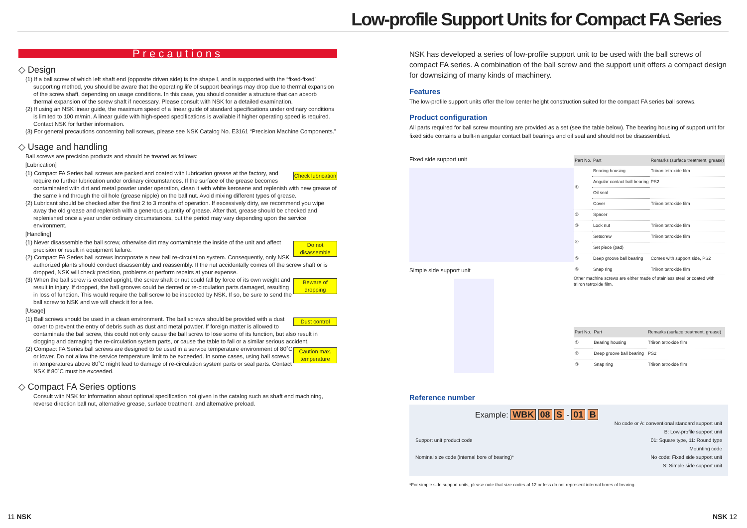Low-profile Support Units for Compact FA Series
Precautions
◇ Design
(1) If a ball screw of which left shaft end (opposite driven side) is the shape I, and is supported with the “fixed-fixed” supporting method, you should be aware that the operating life of support bearings may drop due to thermal expansion of the screw shaft, depending on usage conditions. In this case, you should consider a structure that can absorb thermal expansion of the screw shaft if necessary. Please consult with NSK for a detailed examination.
(2) If using an NSK linear guide, the maximum speed of a linear guide of standard specifications under ordinary conditions is limited to 100 m/min. A linear guide with high-speed specifications is available if higher operating speed is required. Contact NSK for further information.
(3) For general precautions concerning ball screws, please see NSK Catalog No. E3161 “Precision Machine Components.”
◇ Usage and handling
Ball screws are precision products and should be treated as follows:
[Lubrication]
Check lubrication
(1) Compact FA Series ball screws are packed and coated with lubrication grease at the factory, and require no further lubrication under ordinary circumstances. If the surface of the grease becomes contaminated with dirt and metal powder under operation, clean it with white kerosene and replenish with new grease of the same kind through the oil hole (grease nipple) on the ball nut. Avoid mixing different types of grease.
(2) Lubricant should be checked after the first 2 to 3 months of operation. If excessively dirty, we recommend you wipe away the old grease and replenish with a generous quantity of grease. After that, grease should be checked and replenished once a year under ordinary circumstances, but the period may vary depending upon the service environment.
[Handling]
Do not disassemble
(1) Never disassemble the ball screw, otherwise dirt may contaminate the inside of the unit and affect precision or result in equipment failure.
(2) Compact FA Series ball screws incorporate a new ball re-circulation system. Consequently, only NSK authorized plants should conduct disassembly and reassembly. If the nut accidentally comes off the screw shaft or is dropped, NSK will check precision, problems or perform repairs at your expense.
Beware of dropping
(3) When the ball screw is erected upright, the screw shaft or nut could fall by force of its own weight and result in injury. If dropped, the ball grooves could be dented or re-circulation parts damaged, resulting in loss of function. This would require the ball screw to be inspected by NSK. If so, be sure to send the ball screw to NSK and we will check it for a fee.
[Usage]
Dust control
(1) Ball screws should be used in a clean environment. The ball screws should be provided with a dust cover to prevent the entry of debris such as dust and metal powder. If foreign matter is allowed to contaminate the ball screw, this could not only cause the ball screw to lose some of its function, but also result in clogging and damaging the re-circulation system parts, or cause the table to fall or a similar serious accident.
Caution max. temperature
(2) Compact FA Series ball screws are designed to be used in a service temperature environment of 80˚C or lower. Do not allow the service temperature limit to be exceeded. In some cases, using ball screws in temperatures above 80˚C might lead to damage of re-circulation system parts or seal parts. Contact NSK if 80˚C must be exceeded.
◇ Compact FA Series options
Consult with NSK for information about optional specification not given in the catalog such as shaft end machining, reverse direction ball nut, alternative grease, surface treatment, and alternative preload.
NSK has developed a series of low-profile support unit to be used with the ball screws of compact FA series. A combination of the ball screw and the support unit offers a compact design for downsizing of many kinds of machinery.
Features
The low-profile support units offer the low center height construction suited for the compact FA series ball screws.
Product configuration
All parts required for ball screw mounting are provided as a set (see the table below). The bearing housing of support unit for fixed side contains a built-in angular contact ball bearings and oil seal and should not be disassembled.
Fixed side support unit
Simple side support unit
| Part No. | Part | Remarks (surface treatment, grease) |
| --- | --- | --- |
| ① | Bearing housing | Triiron tetroxide film |
| | Angular contact ball bearing | PS2 |
| | Oil seal | |
| | Cover | Triiron tetroxide film |
| ② | Spacer | |
| ③ | Lock nut | Triiron tetroxide film |
| ④ | Setscrew | Triiron tetroxide film |
| | Set piece (pad) | |
| ⑤ | Deep groove ball bearing | Comes with support side, PS2 |
| ⑥ | Snap ring | Triiron tetroxide film |
Other machine screws are either made of stainless steel or coated with triiron tetroxide film.
| Part No. | Part | Remarks (surface treatment, grease) |
| --- | --- | --- |
| ① | Bearing housing | Triiron tetroxide film |
| ② | Deep groove ball bearing | PS2 |
| ③ | Snap ring | Triiron tetroxide film |
Reference number
Example: WBK 08 S - 01 B
No code or A: conventional standard support unit
B: Low-profile support unit
Support unit product code 01: Square type, 11: Round type
Mounting code
Nominal size code (internal bore of bearing)*
No code: Fixed side support unit
S: Simple side support unit
*For simple side support units, please note that size codes of 12 or less do not represent internal bores of bearing.
11 NSK NSK 12